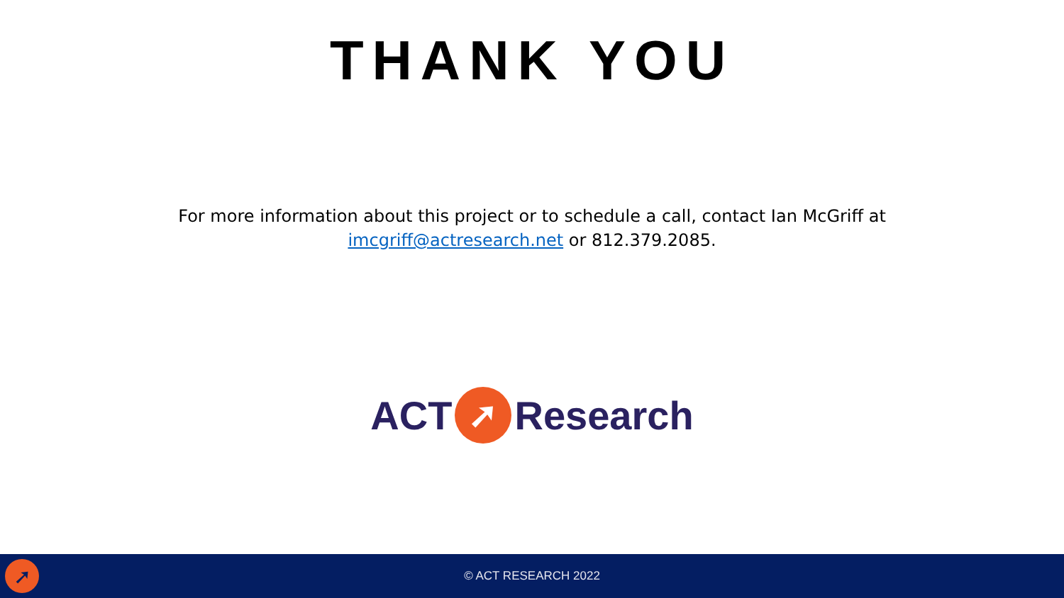THANK YOU
For more information about this project or to schedule a call, contact Ian McGriff at
imcgriff@actresearch.net or 812.379.2085.
ACT ➚ Research
➚
© ACT RESEARCH 2022